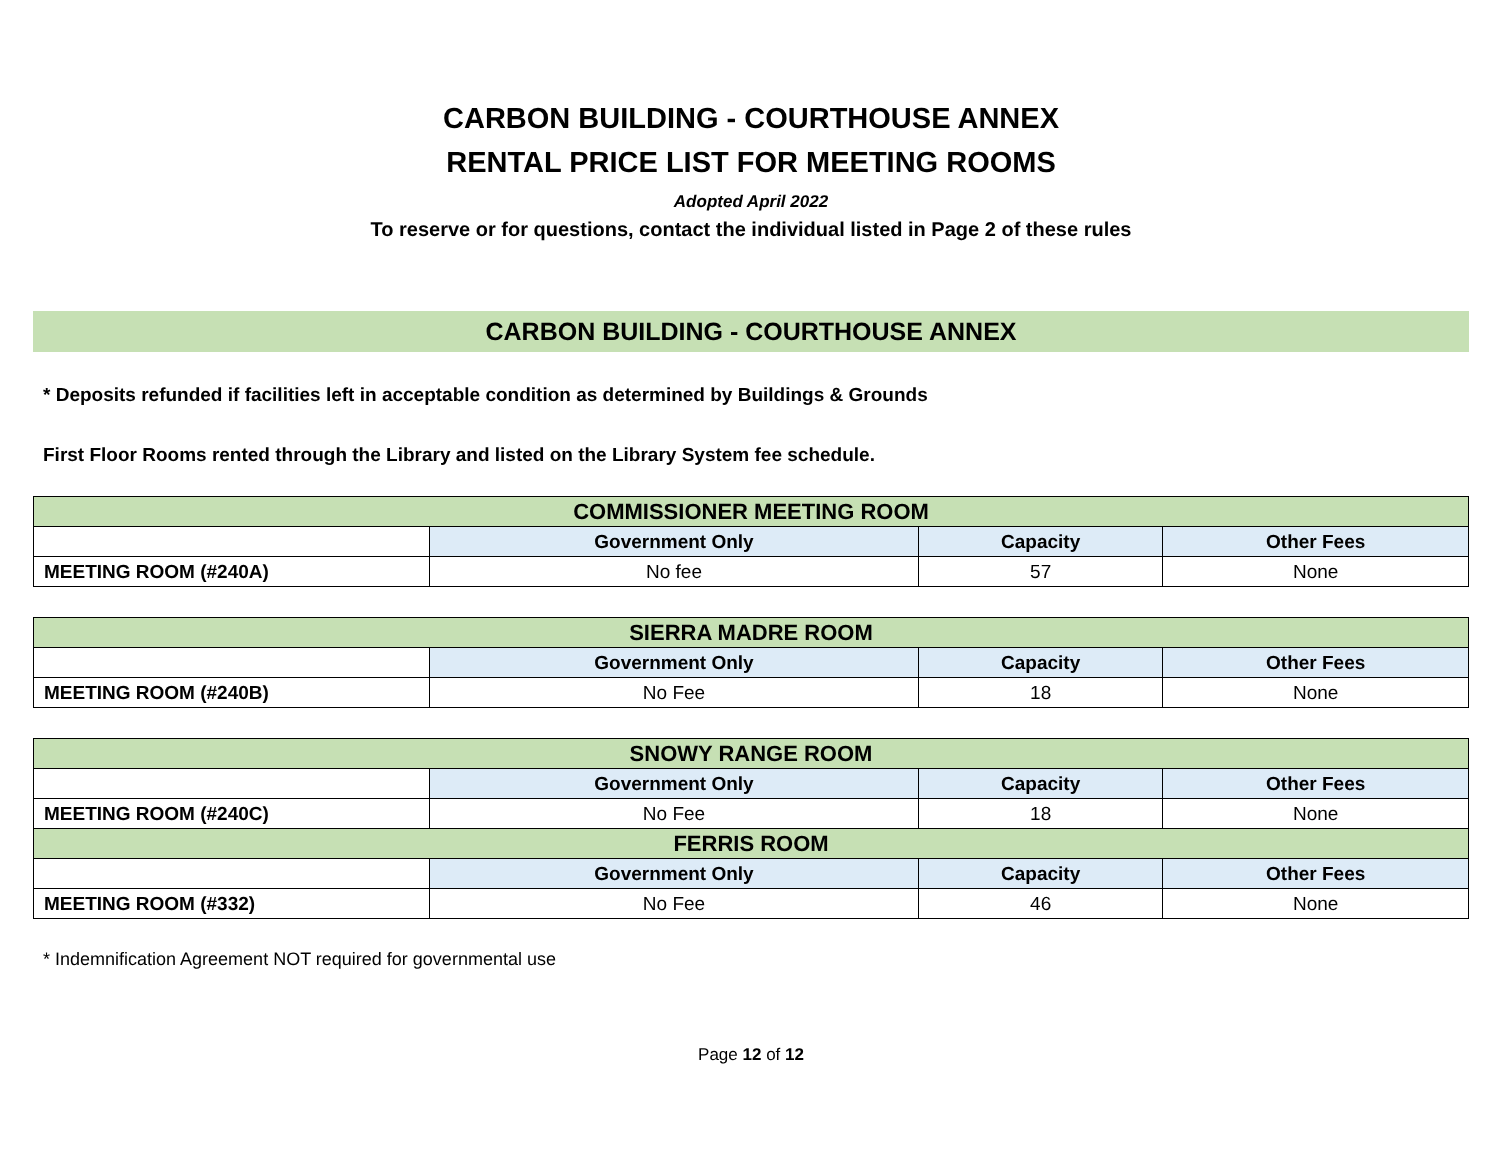CARBON BUILDING - COURTHOUSE ANNEX
RENTAL PRICE LIST FOR MEETING ROOMS
Adopted April 2022
To reserve or for questions, contact the individual listed in Page 2 of these rules
CARBON BUILDING - COURTHOUSE ANNEX
* Deposits refunded if facilities left in acceptable condition as determined by Buildings & Grounds
First Floor Rooms rented through the Library and listed on the Library System fee schedule.
| COMMISSIONER MEETING ROOM | | | |
| | Government Only | Capacity | Other Fees |
| MEETING ROOM (#240A) | No fee | 57 | None |
| SIERRA MADRE ROOM | | | |
| | Government Only | Capacity | Other Fees |
| MEETING ROOM (#240B) | No Fee | 18 | None |
| SNOWY RANGE ROOM | | | |
| | Government Only | Capacity | Other Fees |
| MEETING ROOM (#240C) | No Fee | 18 | None |
| FERRIS ROOM | | | |
| | Government Only | Capacity | Other Fees |
| MEETING ROOM (#332) | No Fee | 46 | None |
* Indemnification Agreement NOT required for governmental use
Page 12 of 12